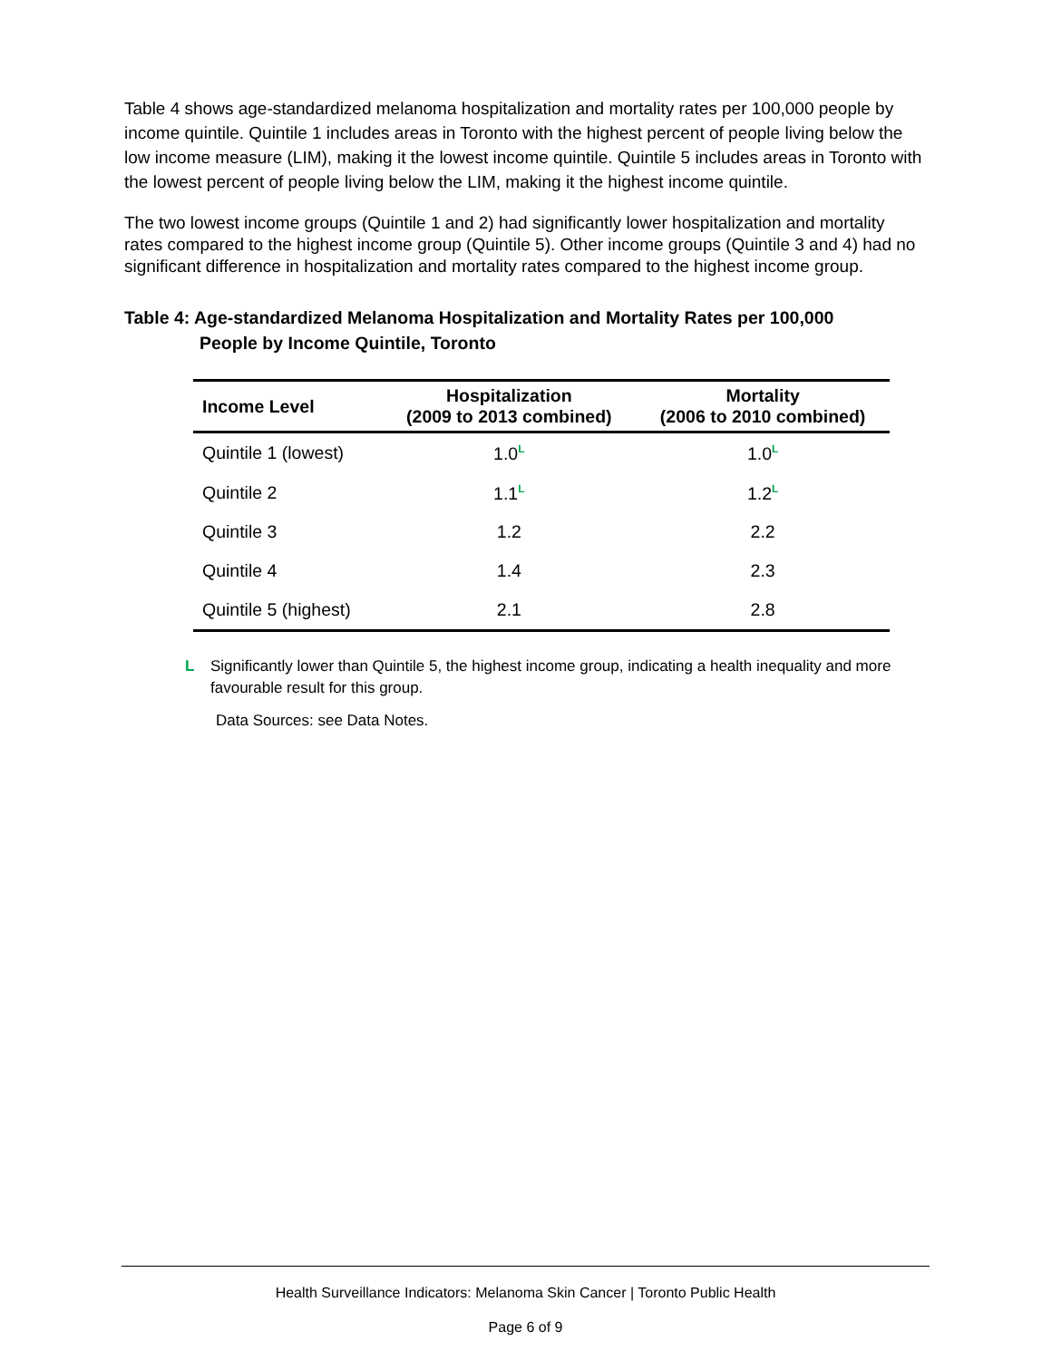Table 4 shows age-standardized melanoma hospitalization and mortality rates per 100,000 people by income quintile. Quintile 1 includes areas in Toronto with the highest percent of people living below the low income measure (LIM), making it the lowest income quintile. Quintile 5 includes areas in Toronto with the lowest percent of people living below the LIM, making it the highest income quintile.
The two lowest income groups (Quintile 1 and 2) had significantly lower hospitalization and mortality rates compared to the highest income group (Quintile 5). Other income groups (Quintile 3 and 4) had no significant difference in hospitalization and mortality rates compared to the highest income group.
Table 4: Age-standardized Melanoma Hospitalization and Mortality Rates per 100,000
People by Income Quintile, Toronto
| Income Level | Hospitalization (2009 to 2013 combined) | Mortality (2006 to 2010 combined) |
| --- | --- | --- |
| Quintile 1 (lowest) | 1.0<sup>L</sup> | 1.0<sup>L</sup> |
| Quintile 2 | 1.1<sup>L</sup> | 1.2<sup>L</sup> |
| Quintile 3 | 1.2 | 2.2 |
| Quintile 4 | 1.4 | 2.3 |
| Quintile 5 (highest) | 2.1 | 2.8 |
L Significantly lower than Quintile 5, the highest income group, indicating a health inequality and more favourable result for this group.
Data Sources: see Data Notes.
Health Surveillance Indicators: Melanoma Skin Cancer | Toronto Public Health
Page 6 of 9